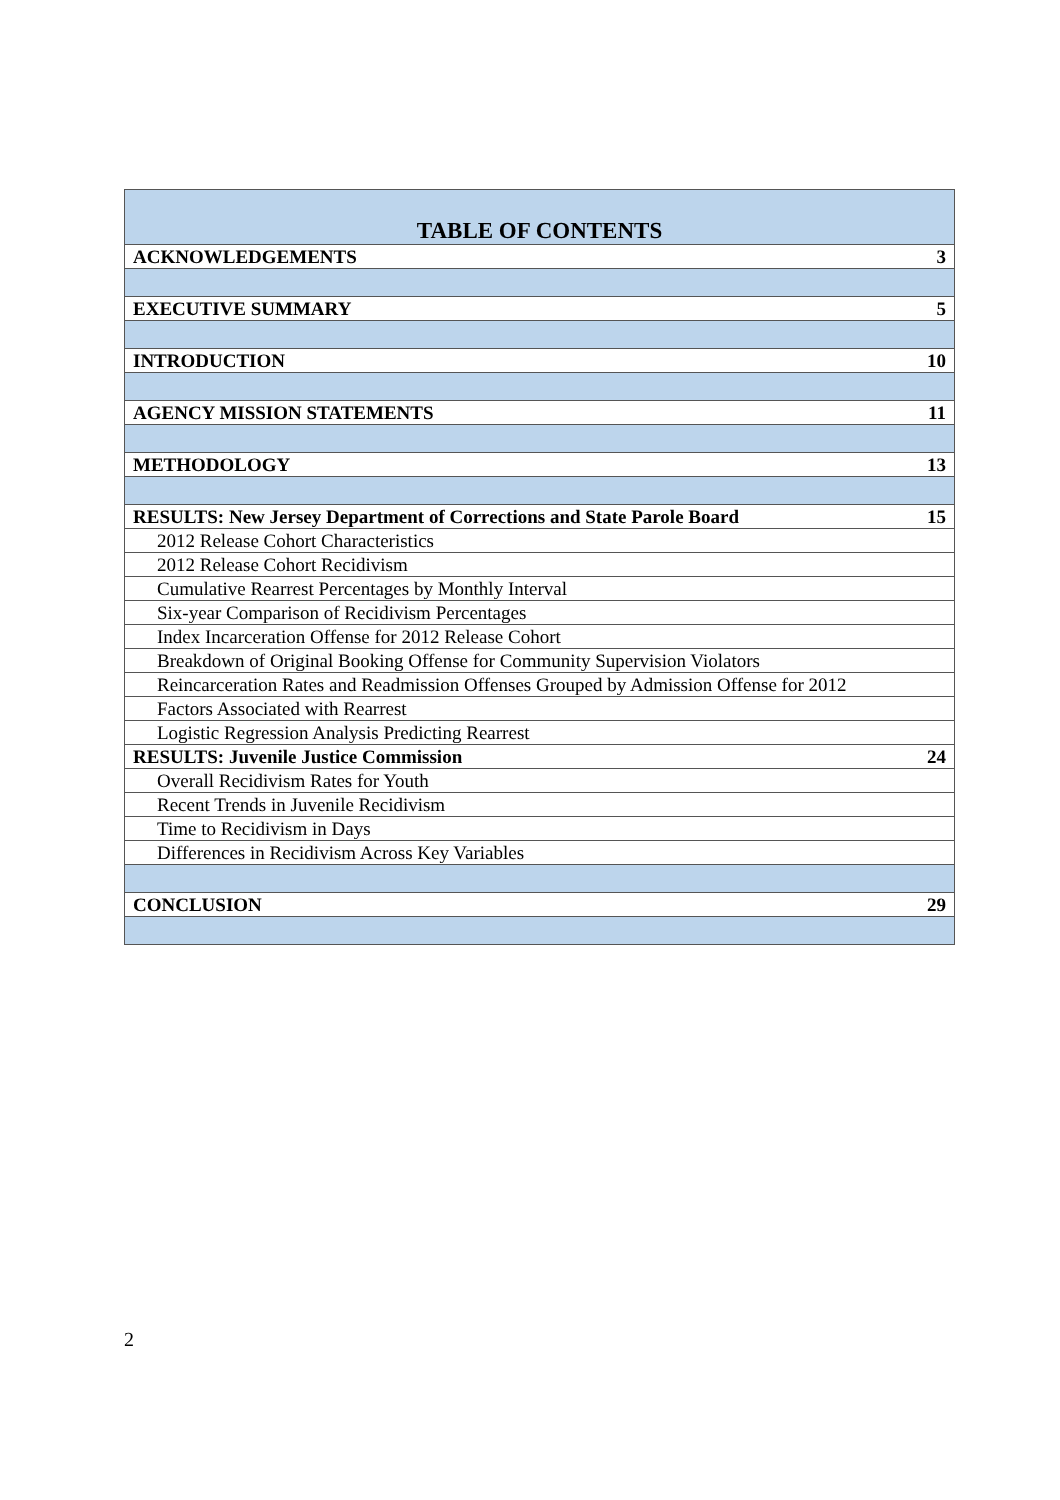| TABLE OF CONTENTS | |
| --- | --- |
| ACKNOWLEDGEMENTS | 3 |
| EXECUTIVE SUMMARY | 5 |
| INTRODUCTION | 10 |
| AGENCY MISSION STATEMENTS | 11 |
| METHODOLOGY | 13 |
| RESULTS: New Jersey Department of Corrections and State Parole Board | 15 |
| 2012 Release Cohort Characteristics | |
| 2012 Release Cohort Recidivism | |
| Cumulative Rearrest Percentages by Monthly Interval | |
| Six-year Comparison of Recidivism Percentages | |
| Index Incarceration Offense for 2012 Release Cohort | |
| Breakdown of Original Booking Offense for Community Supervision Violators | |
| Reincarceration Rates and Readmission Offenses Grouped by Admission Offense for 2012 | |
| Factors Associated with Rearrest | |
| Logistic Regression Analysis Predicting Rearrest | |
| RESULTS: Juvenile Justice Commission | 24 |
| Overall Recidivism Rates for Youth | |
| Recent Trends in Juvenile Recidivism | |
| Time to Recidivism in Days | |
| Differences in Recidivism Across Key Variables | |
| CONCLUSION | 29 |
2